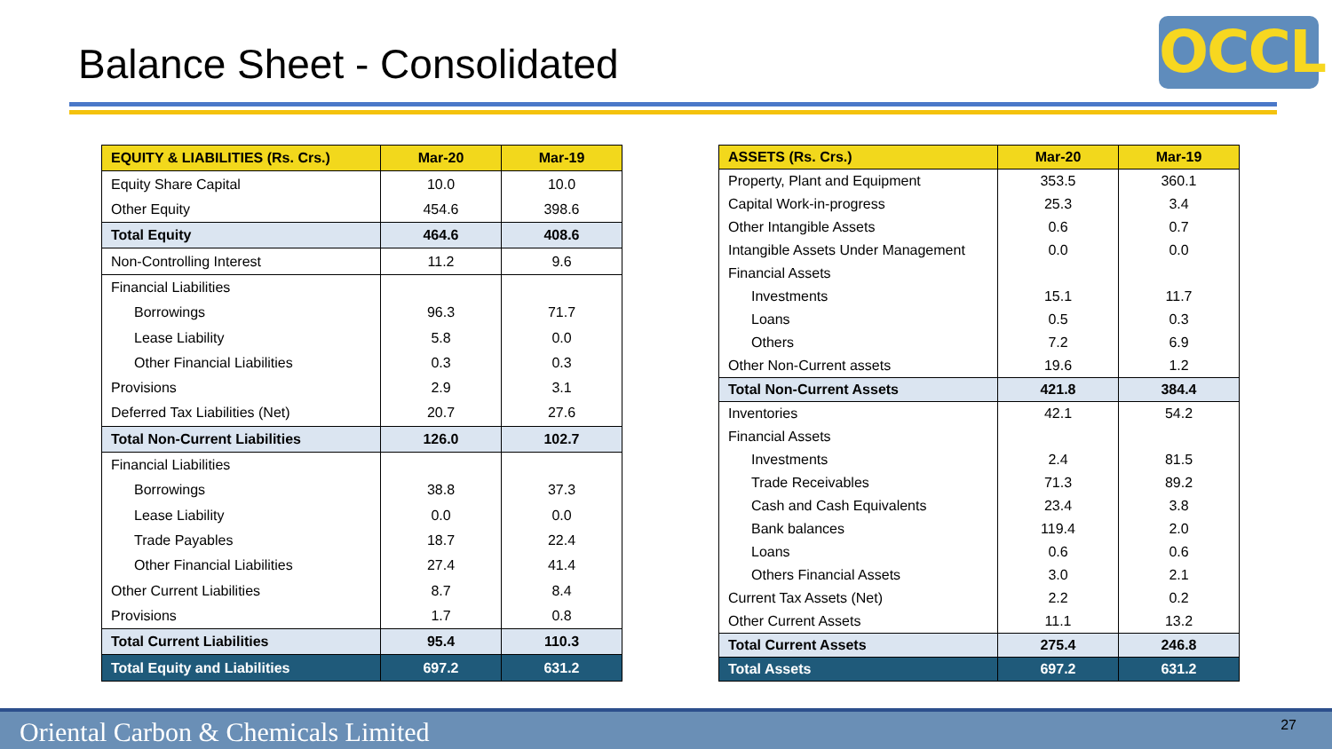Balance Sheet - Consolidated OCCL
| EQUITY & LIABILITIES (Rs. Crs.) | Mar-20 | Mar-19 |
| --- | --- | --- |
| Equity Share Capital | 10.0 | 10.0 |
| Other Equity | 454.6 | 398.6 |
| Total Equity | 464.6 | 408.6 |
| Non-Controlling Interest | 11.2 | 9.6 |
| Financial Liabilities | | |
| Borrowings | 96.3 | 71.7 |
| Lease Liability | 5.8 | 0.0 |
| Other Financial Liabilities | 0.3 | 0.3 |
| Provisions | 2.9 | 3.1 |
| Deferred Tax Liabilities (Net) | 20.7 | 27.6 |
| Total Non-Current Liabilities | 126.0 | 102.7 |
| Financial Liabilities | | |
| Borrowings | 38.8 | 37.3 |
| Lease Liability | 0.0 | 0.0 |
| Trade Payables | 18.7 | 22.4 |
| Other Financial Liabilities | 27.4 | 41.4 |
| Other Current Liabilities | 8.7 | 8.4 |
| Provisions | 1.7 | 0.8 |
| Total Current Liabilities | 95.4 | 110.3 |
| Total Equity and Liabilities | 697.2 | 631.2 |
| ASSETS (Rs. Crs.) | Mar-20 | Mar-19 |
| --- | --- | --- |
| Property, Plant and Equipment | 353.5 | 360.1 |
| Capital Work-in-progress | 25.3 | 3.4 |
| Other Intangible Assets | 0.6 | 0.7 |
| Intangible Assets Under Management | 0.0 | 0.0 |
| Financial Assets | | |
| Investments | 15.1 | 11.7 |
| Loans | 0.5 | 0.3 |
| Others | 7.2 | 6.9 |
| Other Non-Current assets | 19.6 | 1.2 |
| Total Non-Current Assets | 421.8 | 384.4 |
| Inventories | 42.1 | 54.2 |
| Financial Assets | | |
| Investments | 2.4 | 81.5 |
| Trade Receivables | 71.3 | 89.2 |
| Cash and Cash Equivalents | 23.4 | 3.8 |
| Bank balances | 119.4 | 2.0 |
| Loans | 0.6 | 0.6 |
| Others Financial Assets | 3.0 | 2.1 |
| Current Tax Assets (Net) | 2.2 | 0.2 |
| Other Current Assets | 11.1 | 13.2 |
| Total Current Assets | 275.4 | 246.8 |
| Total Assets | 697.2 | 631.2 |
Oriental Carbon & Chemicals Limited 27